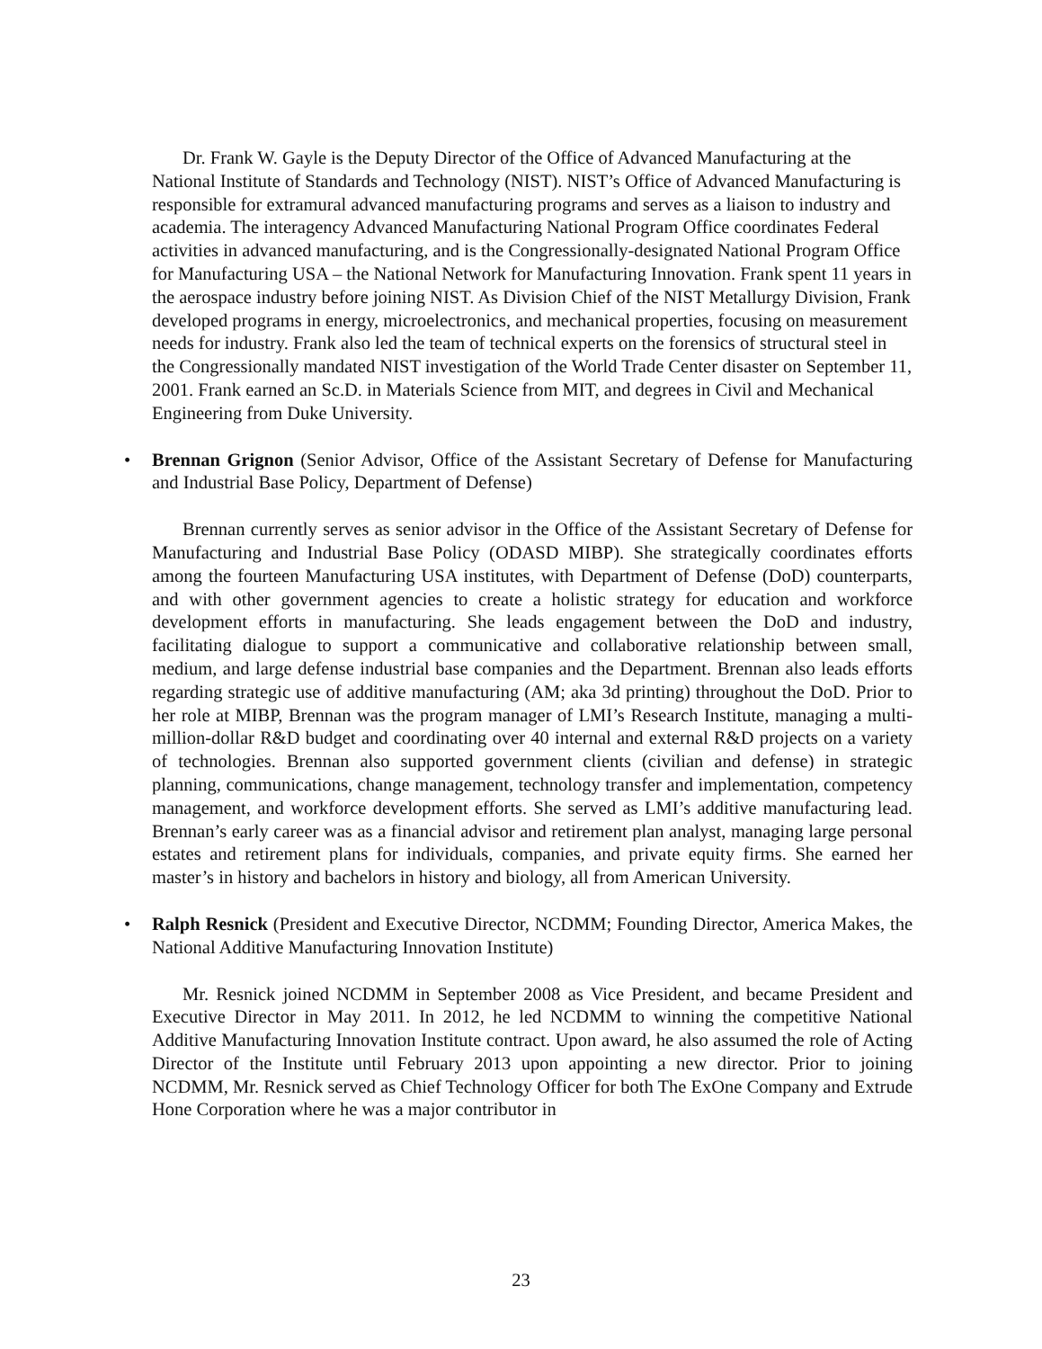Dr. Frank W. Gayle is the Deputy Director of the Office of Advanced Manufacturing at the National Institute of Standards and Technology (NIST). NIST’s Office of Advanced Manufacturing is responsible for extramural advanced manufacturing programs and serves as a liaison to industry and academia. The interagency Advanced Manufacturing National Program Office coordinates Federal activities in advanced manufacturing, and is the Congressionally-designated National Program Office for Manufacturing USA – the National Network for Manufacturing Innovation. Frank spent 11 years in the aerospace industry before joining NIST. As Division Chief of the NIST Metallurgy Division, Frank developed programs in energy, microelectronics, and mechanical properties, focusing on measurement needs for industry. Frank also led the team of technical experts on the forensics of structural steel in the Congressionally mandated NIST investigation of the World Trade Center disaster on September 11, 2001. Frank earned an Sc.D. in Materials Science from MIT, and degrees in Civil and Mechanical Engineering from Duke University.
• Brennan Grignon (Senior Advisor, Office of the Assistant Secretary of Defense for Manufacturing and Industrial Base Policy, Department of Defense)
Brennan currently serves as senior advisor in the Office of the Assistant Secretary of Defense for Manufacturing and Industrial Base Policy (ODASD MIBP). She strategically coordinates efforts among the fourteen Manufacturing USA institutes, with Department of Defense (DoD) counterparts, and with other government agencies to create a holistic strategy for education and workforce development efforts in manufacturing. She leads engagement between the DoD and industry, facilitating dialogue to support a communicative and collaborative relationship between small, medium, and large defense industrial base companies and the Department. Brennan also leads efforts regarding strategic use of additive manufacturing (AM; aka 3d printing) throughout the DoD. Prior to her role at MIBP, Brennan was the program manager of LMI’s Research Institute, managing a multi-million-dollar R&D budget and coordinating over 40 internal and external R&D projects on a variety of technologies. Brennan also supported government clients (civilian and defense) in strategic planning, communications, change management, technology transfer and implementation, competency management, and workforce development efforts. She served as LMI’s additive manufacturing lead. Brennan’s early career was as a financial advisor and retirement plan analyst, managing large personal estates and retirement plans for individuals, companies, and private equity firms. She earned her master’s in history and bachelors in history and biology, all from American University.
• Ralph Resnick (President and Executive Director, NCDMM; Founding Director, America Makes, the National Additive Manufacturing Innovation Institute)
Mr. Resnick joined NCDMM in September 2008 as Vice President, and became President and Executive Director in May 2011. In 2012, he led NCDMM to winning the competitive National Additive Manufacturing Innovation Institute contract. Upon award, he also assumed the role of Acting Director of the Institute until February 2013 upon appointing a new director. Prior to joining NCDMM, Mr. Resnick served as Chief Technology Officer for both The ExOne Company and Extrude Hone Corporation where he was a major contributor in
23